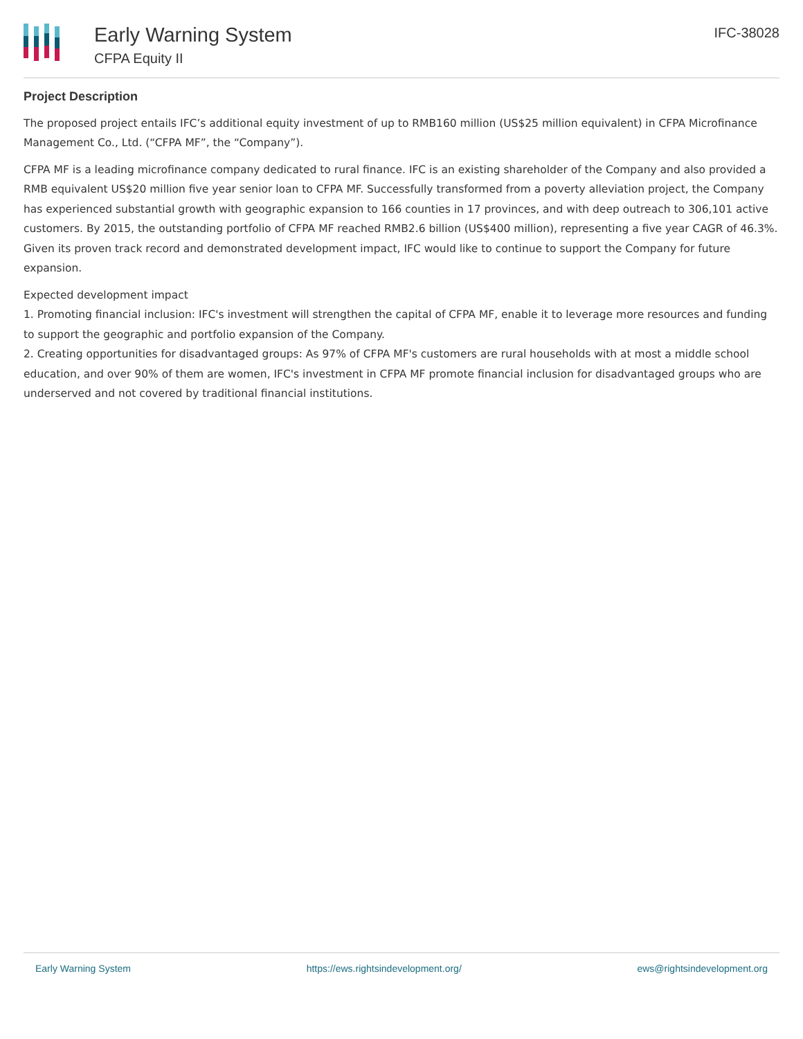Early Warning System
CFPA Equity II
IFC-38028
Project Description
The proposed project entails IFC’s additional equity investment of up to RMB160 million (US$25 million equivalent) in CFPA Microfinance Management Co., Ltd. (“CFPA MF”, the “Company”).
CFPA MF is a leading microfinance company dedicated to rural finance. IFC is an existing shareholder of the Company and also provided a RMB equivalent US$20 million five year senior loan to CFPA MF. Successfully transformed from a poverty alleviation project, the Company has experienced substantial growth with geographic expansion to 166 counties in 17 provinces, and with deep outreach to 306,101 active customers. By 2015, the outstanding portfolio of CFPA MF reached RMB2.6 billion (US$400 million), representing a five year CAGR of 46.3%. Given its proven track record and demonstrated development impact, IFC would like to continue to support the Company for future expansion.
Expected development impact
1. Promoting financial inclusion: IFC's investment will strengthen the capital of CFPA MF, enable it to leverage more resources and funding to support the geographic and portfolio expansion of the Company.
2. Creating opportunities for disadvantaged groups: As 97% of CFPA MF's customers are rural households with at most a middle school education, and over 90% of them are women, IFC's investment in CFPA MF promote financial inclusion for disadvantaged groups who are underserved and not covered by traditional financial institutions.
Early Warning System https://ews.rightsindevelopment.org/ ews@rightsindevelopment.org